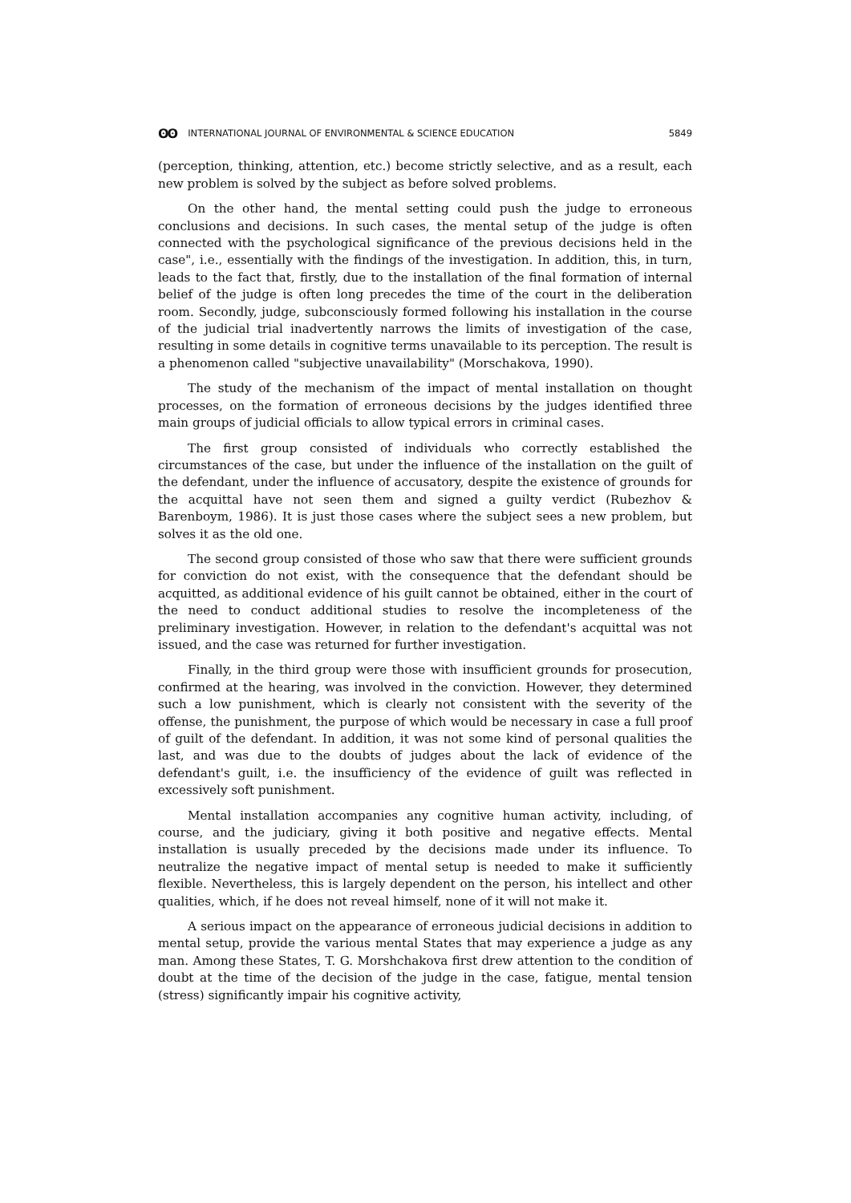ʘʘ INTERNATIONAL JOURNAL OF ENVIRONMENTAL & SCIENCE EDUCATION
5849
(perception, thinking, attention, etc.) become strictly selective, and as a result, each new problem is solved by the subject as before solved problems.
On the other hand, the mental setting could push the judge to erroneous conclusions and decisions. In such cases, the mental setup of the judge is often connected with the psychological significance of the previous decisions held in the case", i.e., essentially with the findings of the investigation. In addition, this, in turn, leads to the fact that, firstly, due to the installation of the final formation of internal belief of the judge is often long precedes the time of the court in the deliberation room. Secondly, judge, subconsciously formed following his installation in the course of the judicial trial inadvertently narrows the limits of investigation of the case, resulting in some details in cognitive terms unavailable to its perception. The result is a phenomenon called "subjective unavailability" (Morschakova, 1990).
The study of the mechanism of the impact of mental installation on thought processes, on the formation of erroneous decisions by the judges identified three main groups of judicial officials to allow typical errors in criminal cases.
The first group consisted of individuals who correctly established the circumstances of the case, but under the influence of the installation on the guilt of the defendant, under the influence of accusatory, despite the existence of grounds for the acquittal have not seen them and signed a guilty verdict (Rubezhov & Barenboym, 1986). It is just those cases where the subject sees a new problem, but solves it as the old one.
The second group consisted of those who saw that there were sufficient grounds for conviction do not exist, with the consequence that the defendant should be acquitted, as additional evidence of his guilt cannot be obtained, either in the court of the need to conduct additional studies to resolve the incompleteness of the preliminary investigation. However, in relation to the defendant's acquittal was not issued, and the case was returned for further investigation.
Finally, in the third group were those with insufficient grounds for prosecution, confirmed at the hearing, was involved in the conviction. However, they determined such a low punishment, which is clearly not consistent with the severity of the offense, the punishment, the purpose of which would be necessary in case a full proof of guilt of the defendant. In addition, it was not some kind of personal qualities the last, and was due to the doubts of judges about the lack of evidence of the defendant's guilt, i.e. the insufficiency of the evidence of guilt was reflected in excessively soft punishment.
Mental installation accompanies any cognitive human activity, including, of course, and the judiciary, giving it both positive and negative effects. Mental installation is usually preceded by the decisions made under its influence. To neutralize the negative impact of mental setup is needed to make it sufficiently flexible. Nevertheless, this is largely dependent on the person, his intellect and other qualities, which, if he does not reveal himself, none of it will not make it.
A serious impact on the appearance of erroneous judicial decisions in addition to mental setup, provide the various mental States that may experience a judge as any man. Among these States, T. G. Morshchakova first drew attention to the condition of doubt at the time of the decision of the judge in the case, fatigue, mental tension (stress) significantly impair his cognitive activity,